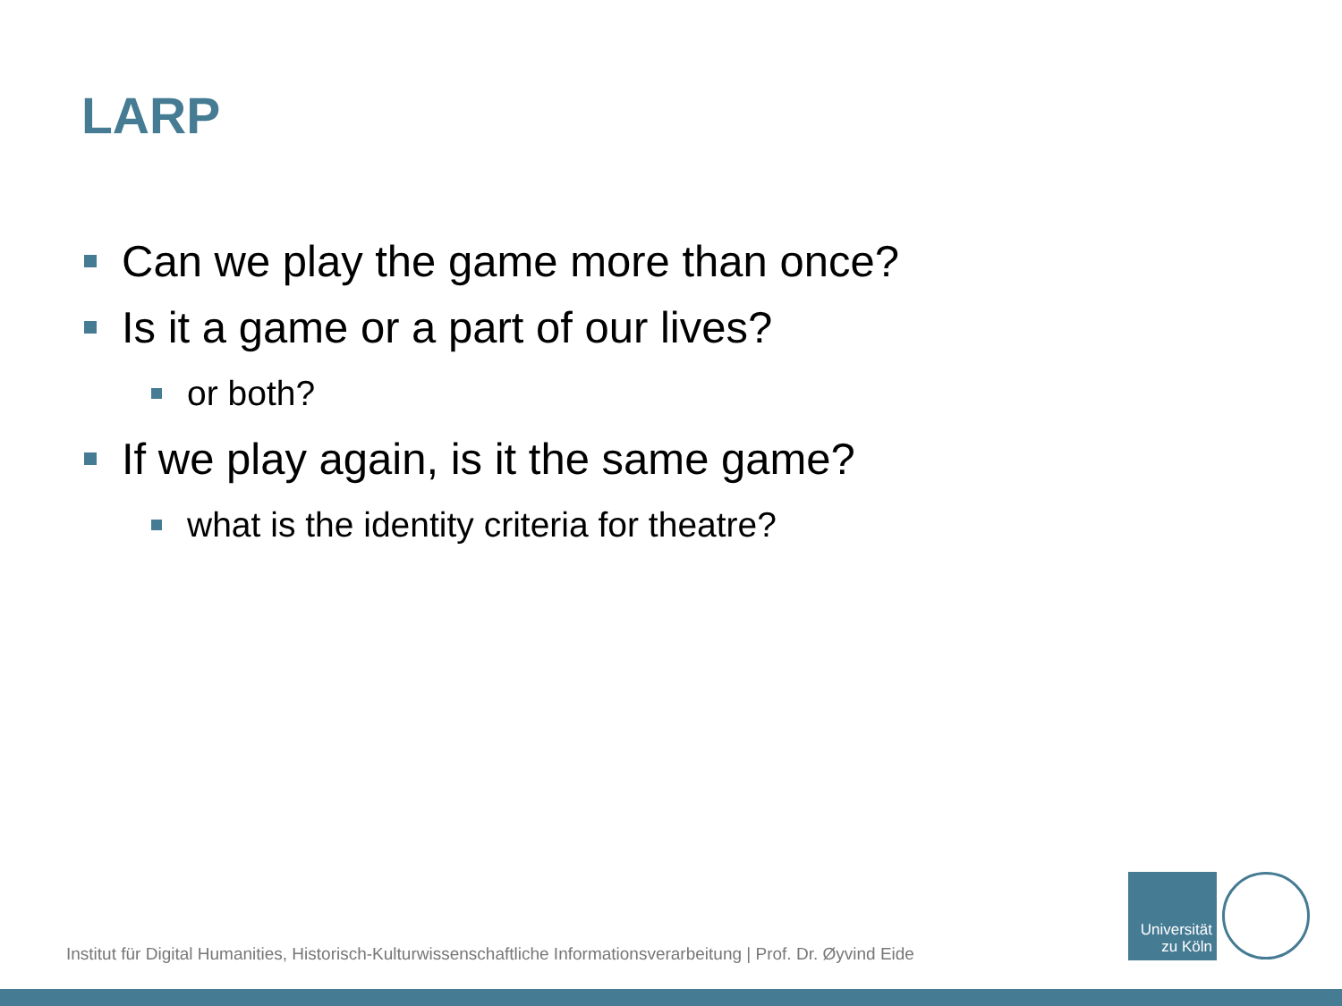LARP
Can we play the game more than once?
Is it a game or a part of our lives?
or both?
If we play again, is it the same game?
what is the identity criteria for theatre?
Institut für Digital Humanities, Historisch-Kulturwissenschaftliche Informationsverarbeitung | Prof. Dr. Øyvind Eide
Universität
zu Köln